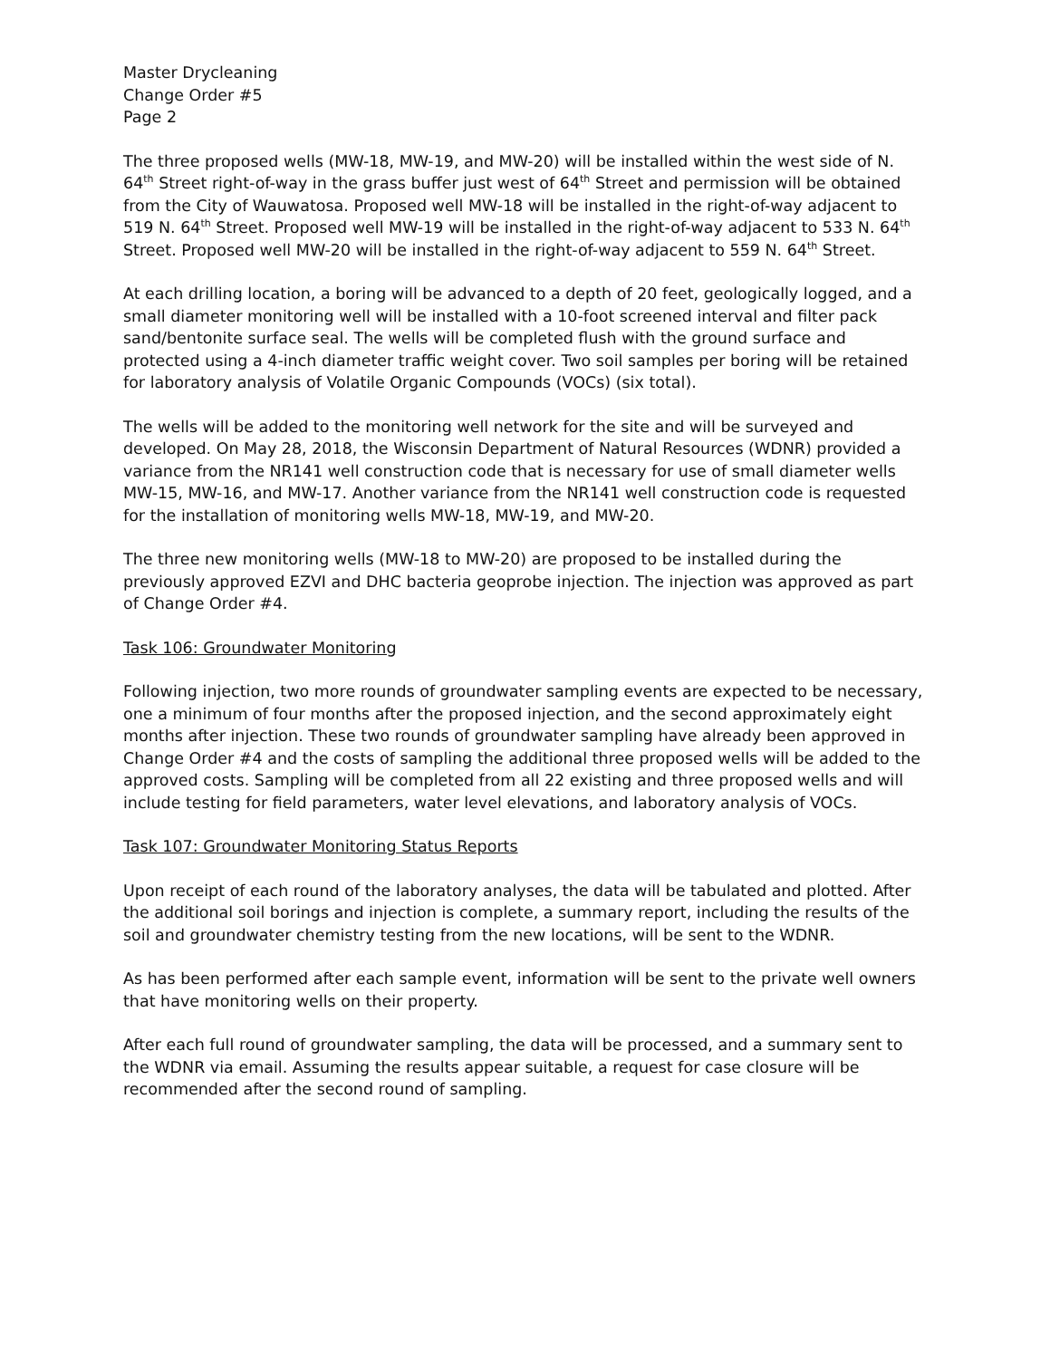Master Drycleaning
Change Order #5
Page 2
The three proposed wells (MW-18, MW-19, and MW-20) will be installed within the west side of N. 64<sup>th</sup> Street right-of-way in the grass buffer just west of 64<sup>th</sup> Street and permission will be obtained from the City of Wauwatosa. Proposed well MW-18 will be installed in the right-of-way adjacent to 519 N. 64<sup>th</sup> Street. Proposed well MW-19 will be installed in the right-of-way adjacent to 533 N. 64<sup>th</sup> Street. Proposed well MW-20 will be installed in the right-of-way adjacent to 559 N. 64<sup>th</sup> Street.
At each drilling location, a boring will be advanced to a depth of 20 feet, geologically logged, and a small diameter monitoring well will be installed with a 10-foot screened interval and filter pack sand/bentonite surface seal. The wells will be completed flush with the ground surface and protected using a 4-inch diameter traffic weight cover. Two soil samples per boring will be retained for laboratory analysis of Volatile Organic Compounds (VOCs) (six total).
The wells will be added to the monitoring well network for the site and will be surveyed and developed. On May 28, 2018, the Wisconsin Department of Natural Resources (WDNR) provided a variance from the NR141 well construction code that is necessary for use of small diameter wells MW-15, MW-16, and MW-17. Another variance from the NR141 well construction code is requested for the installation of monitoring wells MW-18, MW-19, and MW-20.
The three new monitoring wells (MW-18 to MW-20) are proposed to be installed during the previously approved EZVI and DHC bacteria geoprobe injection. The injection was approved as part of Change Order #4.
Task 106: Groundwater Monitoring
Following injection, two more rounds of groundwater sampling events are expected to be necessary, one a minimum of four months after the proposed injection, and the second approximately eight months after injection. These two rounds of groundwater sampling have already been approved in Change Order #4 and the costs of sampling the additional three proposed wells will be added to the approved costs. Sampling will be completed from all 22 existing and three proposed wells and will include testing for field parameters, water level elevations, and laboratory analysis of VOCs.
Task 107: Groundwater Monitoring Status Reports
Upon receipt of each round of the laboratory analyses, the data will be tabulated and plotted. After the additional soil borings and injection is complete, a summary report, including the results of the soil and groundwater chemistry testing from the new locations, will be sent to the WDNR.
As has been performed after each sample event, information will be sent to the private well owners that have monitoring wells on their property.
After each full round of groundwater sampling, the data will be processed, and a summary sent to the WDNR via email. Assuming the results appear suitable, a request for case closure will be recommended after the second round of sampling.